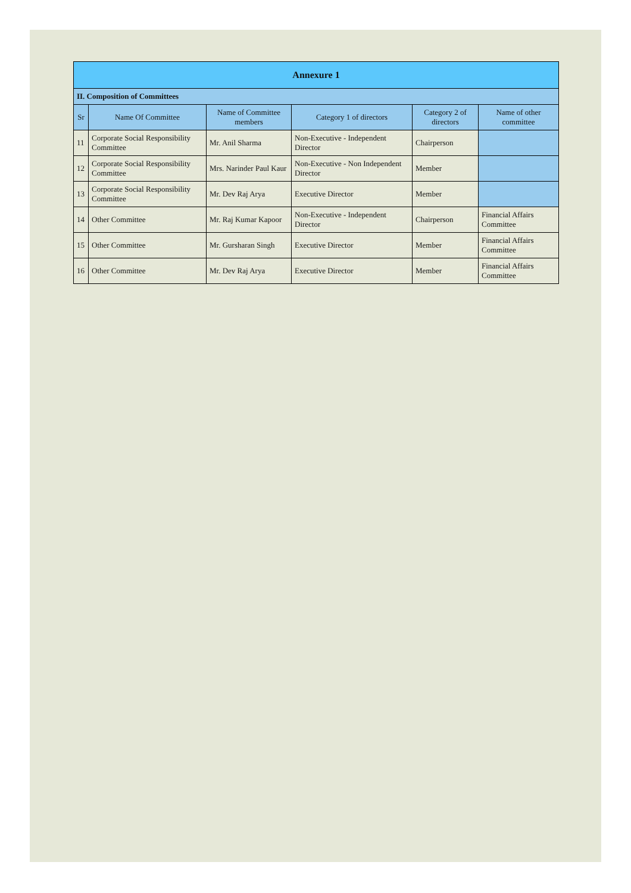| Annexure 1 | | | | | |
| --- | --- | --- | --- | --- | --- |
| II. Composition of Committees | | | | | |
| Sr | Name Of Committee | Name of Committee members | Category 1 of directors | Category 2 of directors | Name of other committee |
| 11 | Corporate Social Responsibility Committee | Mr. Anil Sharma | Non-Executive - Independent Director | Chairperson | |
| 12 | Corporate Social Responsibility Committee | Mrs. Narinder Paul Kaur | Non-Executive - Non Independent Director | Member | |
| 13 | Corporate Social Responsibility Committee | Mr. Dev Raj Arya | Executive Director | Member | |
| 14 | Other Committee | Mr. Raj Kumar Kapoor | Non-Executive - Independent Director | Chairperson | Financial Affairs Committee |
| 15 | Other Committee | Mr. Gursharan Singh | Executive Director | Member | Financial Affairs Committee |
| 16 | Other Committee | Mr. Dev Raj Arya | Executive Director | Member | Financial Affairs Committee |